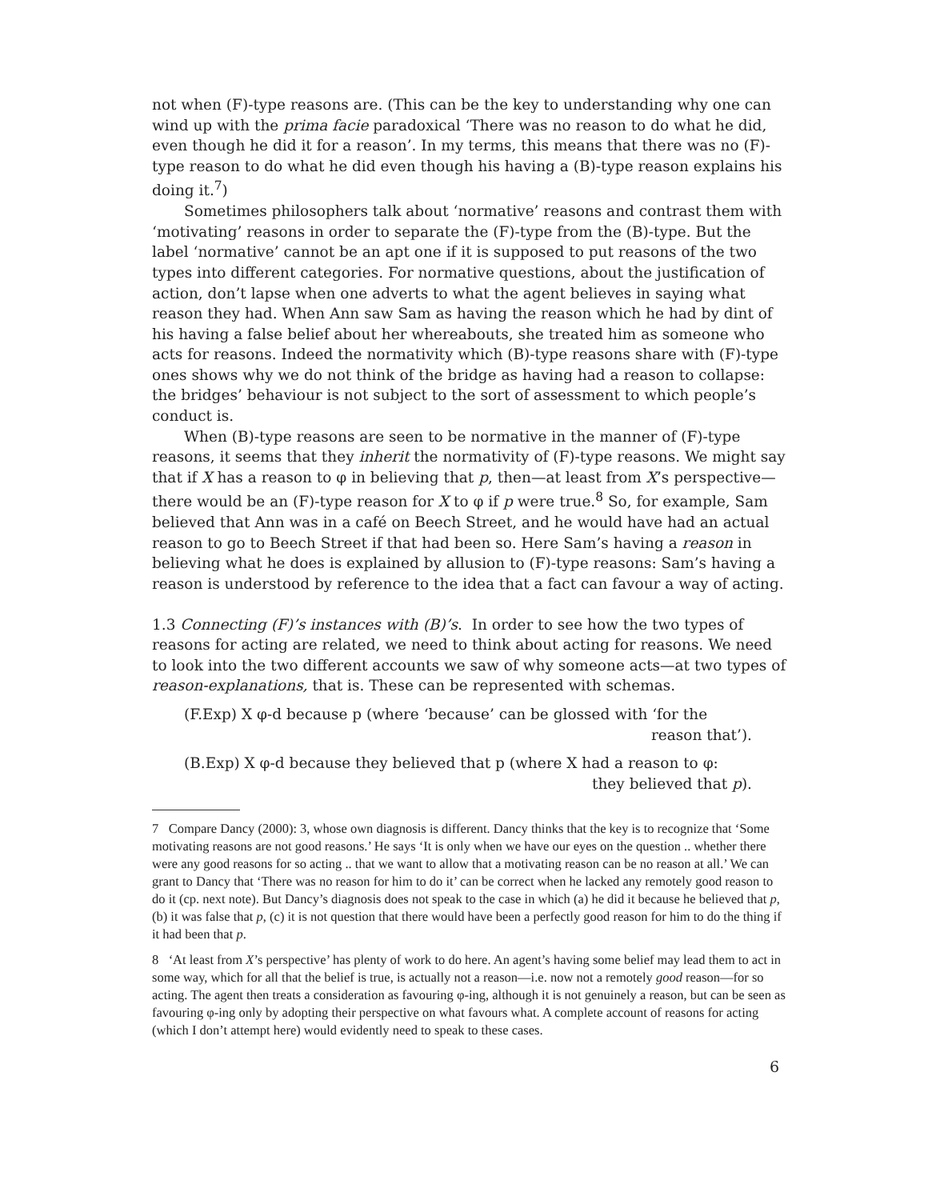not when (F)-type reasons are. (This can be the key to understanding why one can wind up with the prima facie paradoxical ‘There was no reason to do what he did, even though he did it for a reason’. In my terms, this means that there was no (F)-type reason to do what he did even though his having a (B)-type reason explains his doing it.<sup>7</sup>)
Sometimes philosophers talk about ‘normative’ reasons and contrast them with ‘motivating’ reasons in order to separate the (F)-type from the (B)-type. But the label ‘normative’ cannot be an apt one if it is supposed to put reasons of the two types into different categories. For normative questions, about the justification of action, don’t lapse when one adverts to what the agent believes in saying what reason they had. When Ann saw Sam as having the reason which he had by dint of his having a false belief about her whereabouts, she treated him as someone who acts for reasons. Indeed the normativity which (B)-type reasons share with (F)-type ones shows why we do not think of the bridge as having had a reason to collapse: the bridges’ behaviour is not subject to the sort of assessment to which people’s conduct is.
When (B)-type reasons are seen to be normative in the manner of (F)-type reasons, it seems that they inherit the normativity of (F)-type reasons. We might say that if X has a reason to φ in believing that p, then—at least from X’s perspective—there would be an (F)-type reason for X to φ if p were true.<sup>8</sup> So, for example, Sam believed that Ann was in a café on Beech Street, and he would have had an actual reason to go to Beech Street if that had been so. Here Sam’s having a reason in believing what he does is explained by allusion to (F)-type reasons: Sam’s having a reason is understood by reference to the idea that a fact can favour a way of acting.
1.3 Connecting (F)’s instances with (B)’s. In order to see how the two types of reasons for acting are related, we need to think about acting for reasons. We need to look into the two different accounts we saw of why someone acts—at two types of reason-explanations, that is. These can be represented with schemas.
(F.Exp) X φ-d because p (where ‘because’ can be glossed with ‘for the
reason that’).
(B.Exp) X φ-d because they believed that p (where X had a reason to φ:
they believed that p).
7 Compare Dancy (2000): 3, whose own diagnosis is different. Dancy thinks that the key is to recognize that ‘Some motivating reasons are not good reasons.’ He says ‘It is only when we have our eyes on the question .. whether there were any good reasons for so acting .. that we want to allow that a motivating reason can be no reason at all.’ We can grant to Dancy that ‘There was no reason for him to do it’ can be correct when he lacked any remotely good reason to do it (cp. next note). But Dancy’s diagnosis does not speak to the case in which (a) he did it because he believed that p, (b) it was false that p, (c) it is not question that there would have been a perfectly good reason for him to do the thing if it had been that p.
8 ‘At least from X’s perspective’ has plenty of work to do here. An agent’s having some belief may lead them to act in some way, which for all that the belief is true, is actually not a reason—i.e. now not a remotely good reason—for so acting. The agent then treats a consideration as favouring φ-ing, although it is not genuinely a reason, but can be seen as favouring φ-ing only by adopting their perspective on what favours what. A complete account of reasons for acting (which I don’t attempt here) would evidently need to speak to these cases.
6